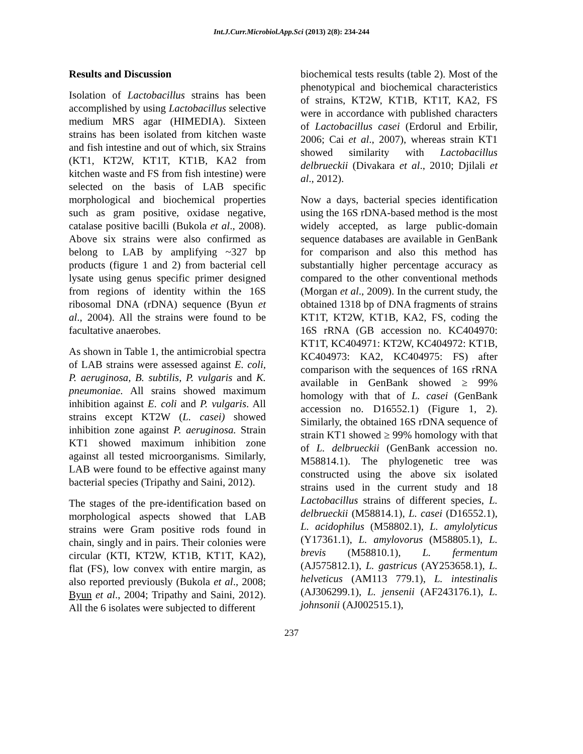Int.J.Curr.Microbiol.App.Sci (2013) 2(8): 234-244
Results and Discussion
Isolation of Lactobacillus strains has been accomplished by using Lactobacillus selective medium MRS agar (HIMEDIA). Sixteen strains has been isolated from kitchen waste and fish intestine and out of which, six Strains (KT1, KT2W, KT1T, KT1B, KA2 from kitchen waste and FS from fish intestine) were selected on the basis of LAB specific morphological and biochemical properties such as gram positive, oxidase negative, catalase positive bacilli (Bukola et al., 2008). Above six strains were also confirmed as belong to LAB by amplifying ~327 bp products (figure 1 and 2) from bacterial cell lysate using genus specific primer designed from regions of identity within the 16S ribosomal DNA (rDNA) sequence (Byun et al., 2004). All the strains were found to be facultative anaerobes.
As shown in Table 1, the antimicrobial spectra of LAB strains were assessed against E. coli, P. aeruginosa, B. subtilis, P. vulgaris and K. pneumoniae. All srains showed maximum inhibition against E. coli and P. vulgaris. All strains except KT2W (L. casei) showed inhibition zone against P. aeruginosa. Strain KT1 showed maximum inhibition zone against all tested microorganisms. Similarly, LAB were found to be effective against many bacterial species (Tripathy and Saini, 2012).
The stages of the pre-identification based on morphological aspects showed that LAB strains were Gram positive rods found in chain, singly and in pairs. Their colonies were circular (KTI, KT2W, KT1B, KT1T, KA2), flat (FS), low convex with entire margin, as also reported previously (Bukola et al., 2008; Byun et al., 2004; Tripathy and Saini, 2012). All the 6 isolates were subjected to different
biochemical tests results (table 2). Most of the phenotypical and biochemical characteristics of strains, KT2W, KT1B, KT1T, KA2, FS were in accordance with published characters of Lactobacillus casei (Erdorul and Erbilir, 2006; Cai et al., 2007), whereas strain KT1 showed similarity with Lactobacillus delbrueckii (Divakara et al., 2010; Djilali et al., 2012).
Now a days, bacterial species identification using the 16S rDNA-based method is the most widely accepted, as large public-domain sequence databases are available in GenBank for comparison and also this method has substantially higher percentage accuracy as compared to the other conventional methods (Morgan et al., 2009). In the current study, the obtained 1318 bp of DNA fragments of strains KT1T, KT2W, KT1B, KA2, FS, coding the 16S rRNA (GB accession no. KC404970: KT1T, KC404971: KT2W, KC404972: KT1B, KC404973: KA2, KC404975: FS) after comparison with the sequences of 16S rRNA available in GenBank showed ≥ 99% homology with that of L. casei (GenBank accession no. D16552.1) (Figure 1, 2). Similarly, the obtained 16S rDNA sequence of strain KT1 showed ≥ 99% homology with that of L. delbrueckii (GenBank accession no. M58814.1). The phylogenetic tree was constructed using the above six isolated strains used in the current study and 18 Lactobacillus strains of different species, L. delbrueckii (M58814.1), L. casei (D16552.1), L. acidophilus (M58802.1), L. amylolyticus (Y17361.1), L. amylovorus (M58805.1), L. brevis (M58810.1), L. fermentum (AJ575812.1), L. gastricus (AY253658.1), L. helveticus (AM113 779.1), L. intestinalis (AJ306299.1), L. jensenii (AF243176.1), L. johnsonii (AJ002515.1),
237